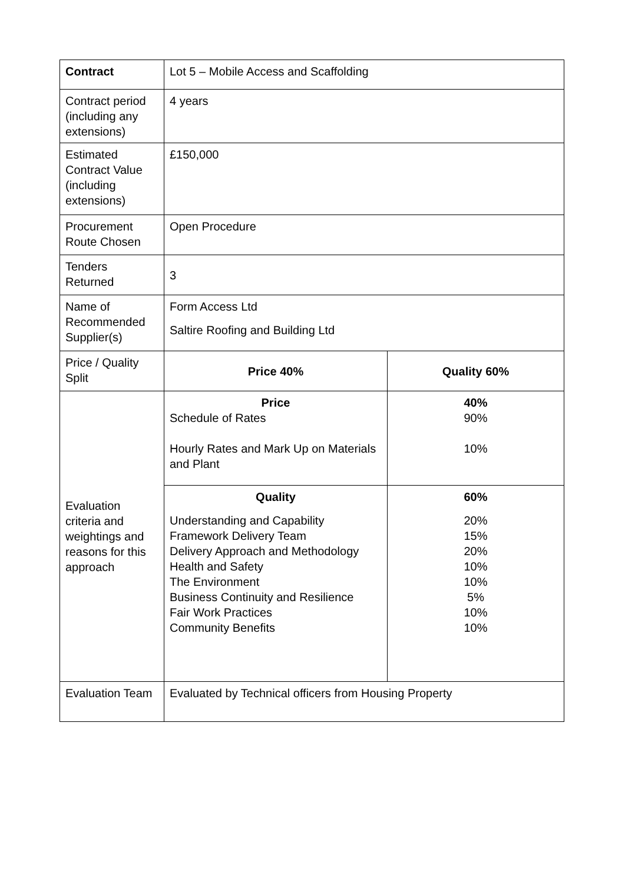| Contract | Lot 5 – Mobile Access and Scaffolding | |
| Contract period (including any extensions) | 4 years | |
| Estimated Contract Value (including extensions) | £150,000 | |
| Procurement Route Chosen | Open Procedure | |
| Tenders Returned | 3 | |
| Name of Recommended Supplier(s) | Form Access Ltd Saltire Roofing and Building Ltd | |
| Price / Quality Split | Price 40% | Quality 60% |
| Evaluation criteria and weightings and reasons for this approach | Price Schedule of Rates Hourly Rates and Mark Up on Materials and Plant | 40% 90% 10% |
| | Quality Understanding and Capability Framework Delivery Team Delivery Approach and Methodology Health and Safety The Environment Business Continuity and Resilience Fair Work Practices Community Benefits | 60% 20% 15% 20% 10% 10% 5% 10% 10% |
| Evaluation Team | Evaluated by Technical officers from Housing Property | |